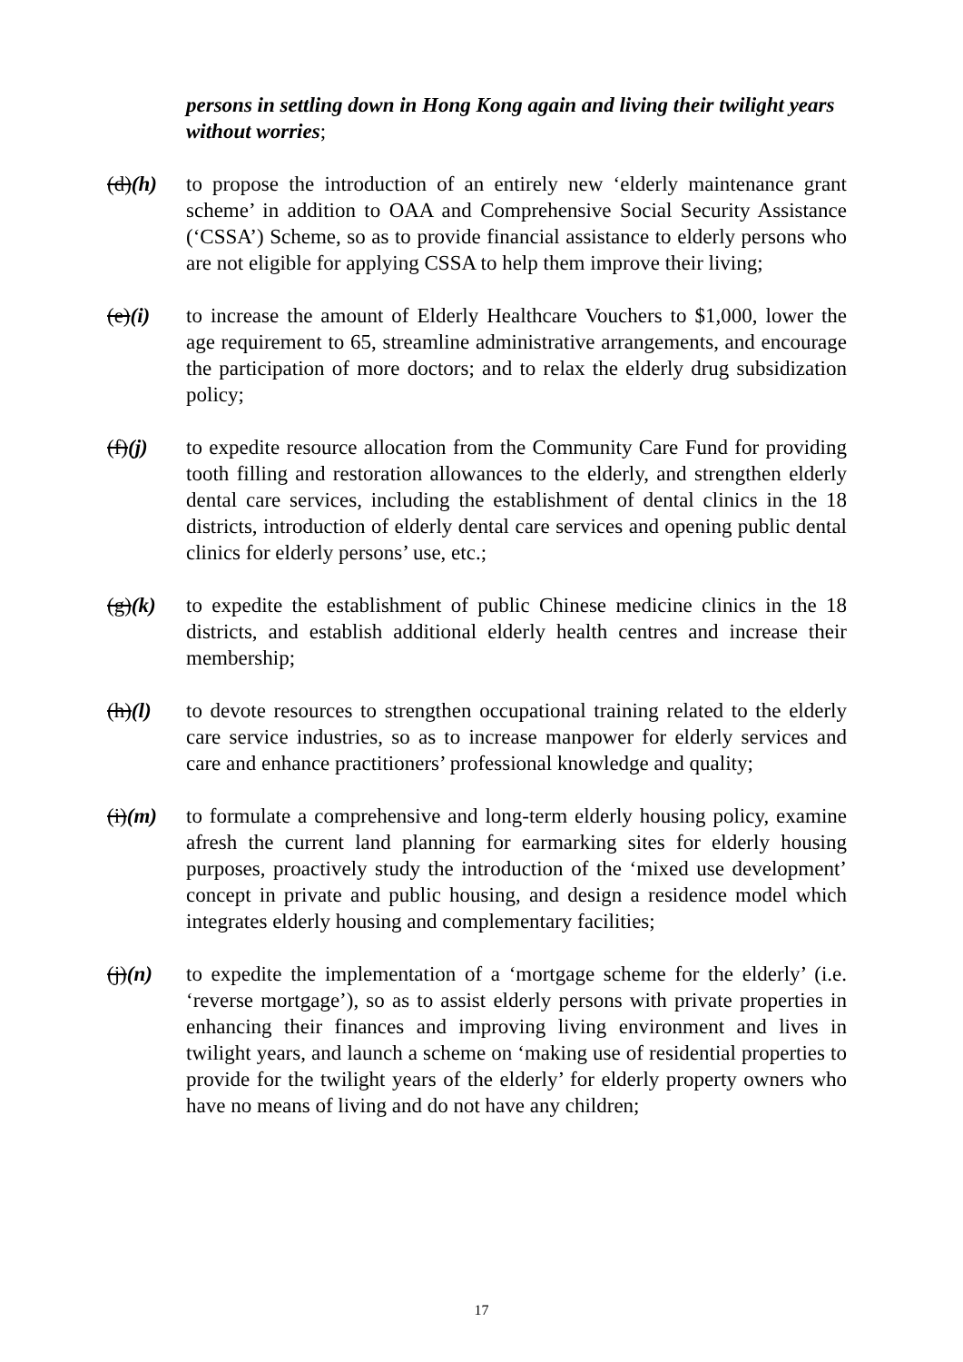persons in settling down in Hong Kong again and living their twilight years without worries;
(d)(h) to propose the introduction of an entirely new ‘elderly maintenance grant scheme’ in addition to OAA and Comprehensive Social Security Assistance (‘CSSA’) Scheme, so as to provide financial assistance to elderly persons who are not eligible for applying CSSA to help them improve their living;
(e)(i) to increase the amount of Elderly Healthcare Vouchers to $1,000, lower the age requirement to 65, streamline administrative arrangements, and encourage the participation of more doctors; and to relax the elderly drug subsidization policy;
(f)(j) to expedite resource allocation from the Community Care Fund for providing tooth filling and restoration allowances to the elderly, and strengthen elderly dental care services, including the establishment of dental clinics in the 18 districts, introduction of elderly dental care services and opening public dental clinics for elderly persons’ use, etc.;
(g)(k) to expedite the establishment of public Chinese medicine clinics in the 18 districts, and establish additional elderly health centres and increase their membership;
(h)(l) to devote resources to strengthen occupational training related to the elderly care service industries, so as to increase manpower for elderly services and care and enhance practitioners’ professional knowledge and quality;
(i)(m) to formulate a comprehensive and long-term elderly housing policy, examine afresh the current land planning for earmarking sites for elderly housing purposes, proactively study the introduction of the ‘mixed use development’ concept in private and public housing, and design a residence model which integrates elderly housing and complementary facilities;
(j)(n) to expedite the implementation of a ‘mortgage scheme for the elderly’ (i.e. ‘reverse mortgage’), so as to assist elderly persons with private properties in enhancing their finances and improving living environment and lives in twilight years, and launch a scheme on ‘making use of residential properties to provide for the twilight years of the elderly’ for elderly property owners who have no means of living and do not have any children;
17